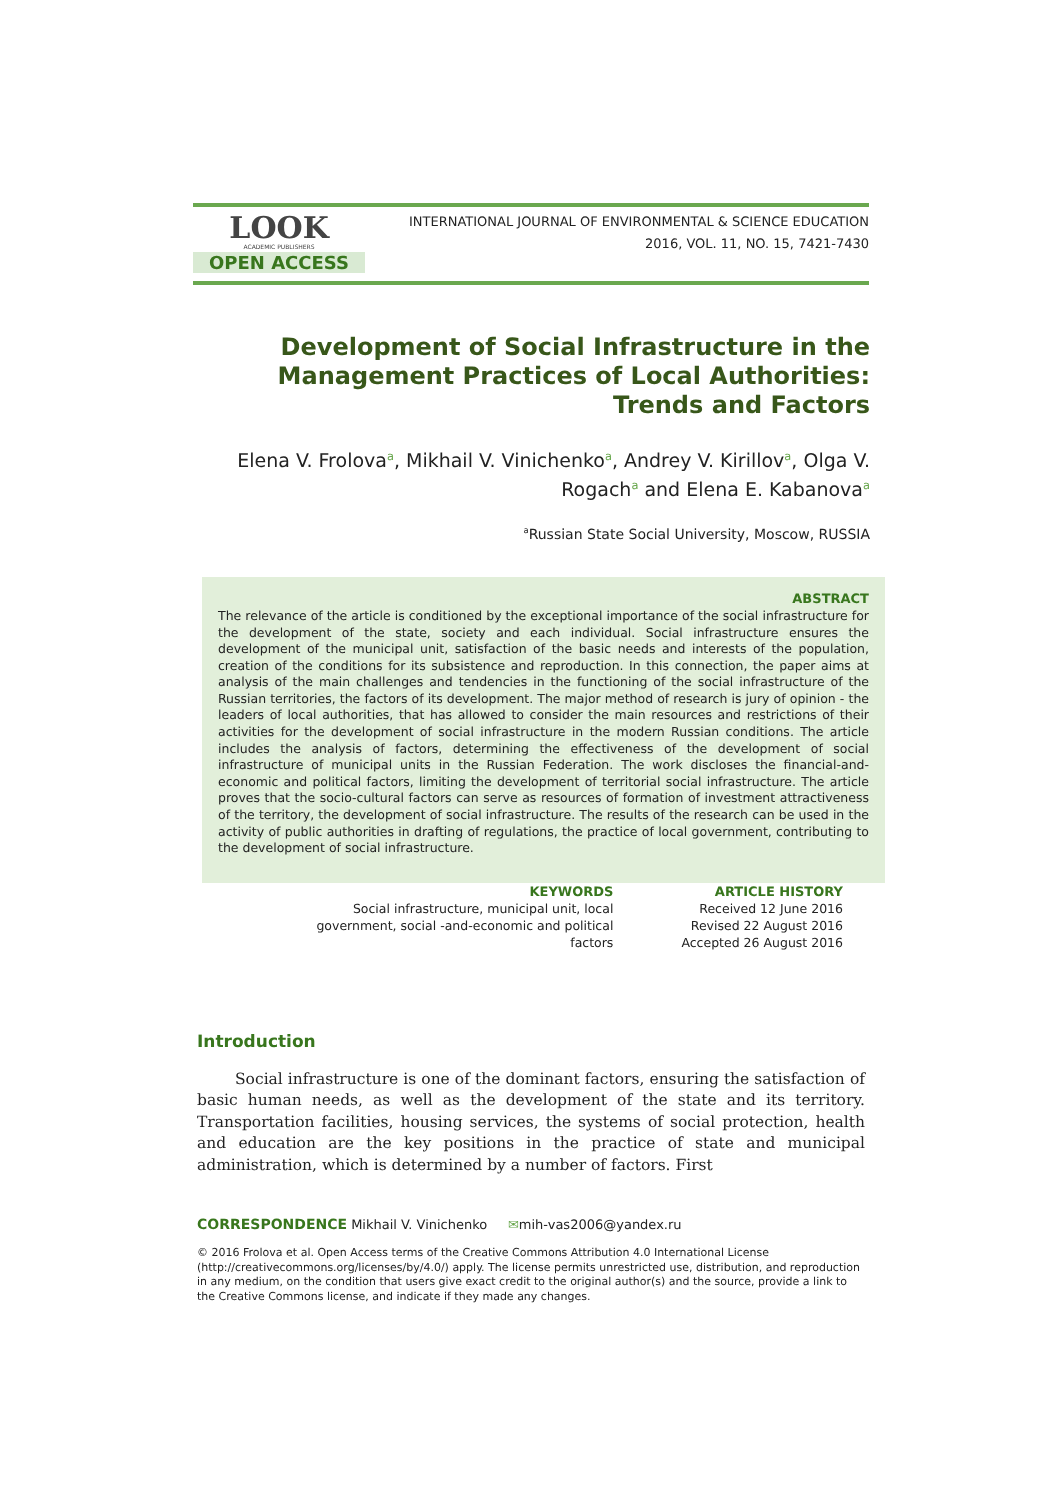LOOK
ACADEMIC PUBLISHERS
OPEN ACCESS
INTERNATIONAL JOURNAL OF ENVIRONMENTAL & SCIENCE EDUCATION
2016, VOL. 11, NO. 15, 7421-7430
Development of Social Infrastructure in the Management Practices of Local Authorities: Trends and Factors
Elena V. Frolova<sup>a</sup>, Mikhail V. Vinichenko<sup>a</sup>, Andrey V. Kirillov<sup>a</sup>, Olga V. Rogach<sup>a</sup> and Elena E. Kabanova<sup>a</sup>
<sup>a</sup> Russian State Social University, Moscow, RUSSIA
ABSTRACT
The relevance of the article is conditioned by the exceptional importance of the social infrastructure for the development of the state, society and each individual. Social infrastructure ensures the development of the municipal unit, satisfaction of the basic needs and interests of the population, creation of the conditions for its subsistence and reproduction. In this connection, the paper aims at analysis of the main challenges and tendencies in the functioning of the social infrastructure of the Russian territories, the factors of its development. The major method of research is jury of opinion - the leaders of local authorities, that has allowed to consider the main resources and restrictions of their activities for the development of social infrastructure in the modern Russian conditions. The article includes the analysis of factors, determining the effectiveness of the development of social infrastructure of municipal units in the Russian Federation. The work discloses the financial-and-economic and political factors, limiting the development of territorial social infrastructure. The article proves that the socio-cultural factors can serve as resources of formation of investment attractiveness of the territory, the development of social infrastructure. The results of the research can be used in the activity of public authorities in drafting of regulations, the practice of local government, contributing to the development of social infrastructure.
KEYWORDS
Social infrastructure, municipal unit, local government, social -and-economic and political factors
ARTICLE HISTORY
Received 12 June 2016
Revised 22 August 2016
Accepted 26 August 2016
Introduction
Social infrastructure is one of the dominant factors, ensuring the satisfaction of basic human needs, as well as the development of the state and its territory. Transportation facilities, housing services, the systems of social protection, health and education are the key positions in the practice of state and municipal administration, which is determined by a number of factors. First
CORRESPONDENCE Mikhail V. Vinichenko ✉mih-vas2006@yandex.ru
© 2016 Frolova et al. Open Access terms of the Creative Commons Attribution 4.0 International License (http://creativecommons.org/licenses/by/4.0/) apply. The license permits unrestricted use, distribution, and reproduction in any medium, on the condition that users give exact credit to the original author(s) and the source, provide a link to the Creative Commons license, and indicate if they made any changes.